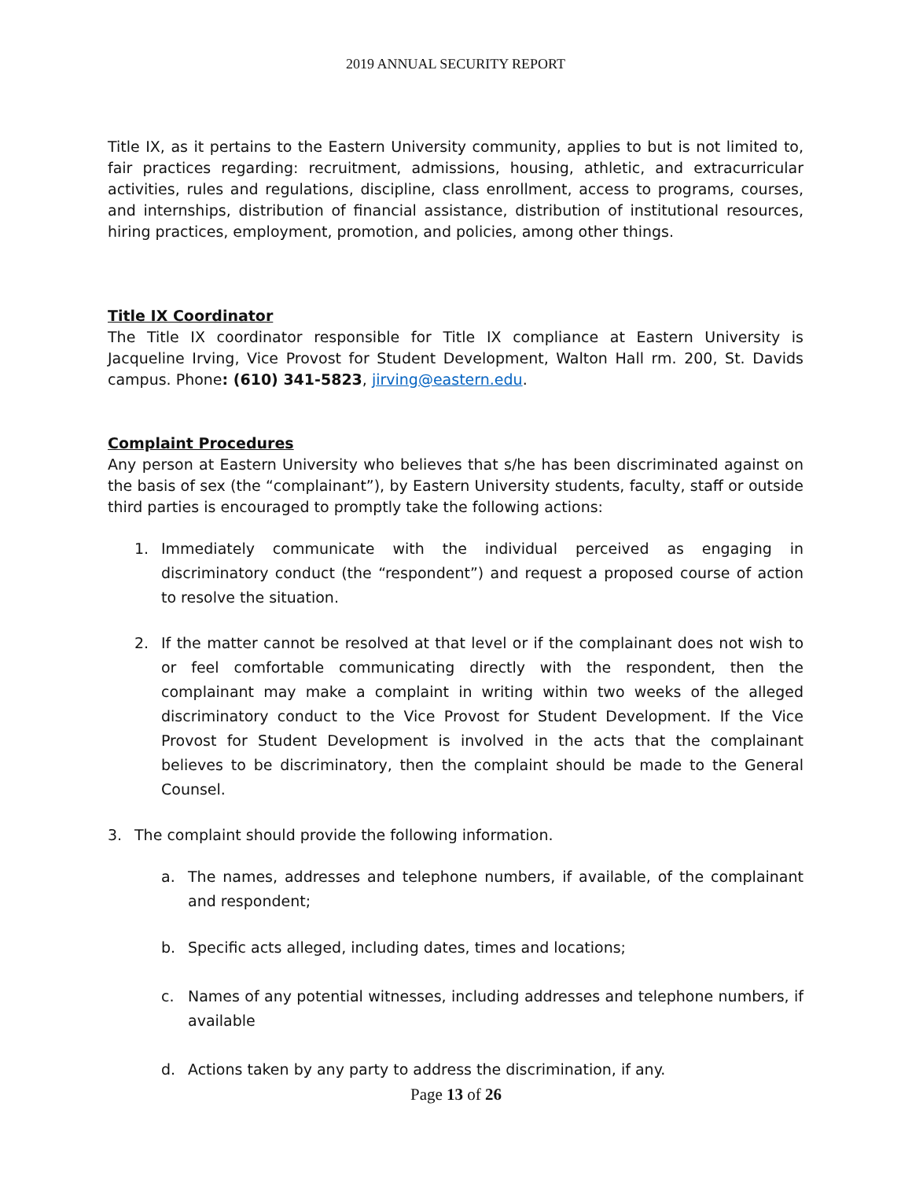2019 ANNUAL SECURITY REPORT
Title IX, as it pertains to the Eastern University community, applies to but is not limited to, fair practices regarding: recruitment, admissions, housing, athletic, and extracurricular activities, rules and regulations, discipline, class enrollment, access to programs, courses, and internships, distribution of financial assistance, distribution of institutional resources, hiring practices, employment, promotion, and policies, among other things.
Title IX Coordinator
The Title IX coordinator responsible for Title IX compliance at Eastern University is Jacqueline Irving, Vice Provost for Student Development, Walton Hall rm. 200, St. Davids campus. Phone: (610) 341-5823, jirving@eastern.edu.
Complaint Procedures
Any person at Eastern University who believes that s/he has been discriminated against on the basis of sex (the “complainant”), by Eastern University students, faculty, staff or outside third parties is encouraged to promptly take the following actions:
1. Immediately communicate with the individual perceived as engaging in discriminatory conduct (the “respondent”) and request a proposed course of action to resolve the situation.
2. If the matter cannot be resolved at that level or if the complainant does not wish to or feel comfortable communicating directly with the respondent, then the complainant may make a complaint in writing within two weeks of the alleged discriminatory conduct to the Vice Provost for Student Development. If the Vice Provost for Student Development is involved in the acts that the complainant believes to be discriminatory, then the complaint should be made to the General Counsel.
3. The complaint should provide the following information.
a. The names, addresses and telephone numbers, if available, of the complainant and respondent;
b. Specific acts alleged, including dates, times and locations;
c. Names of any potential witnesses, including addresses and telephone numbers, if available
d. Actions taken by any party to address the discrimination, if any.
Page 13 of 26